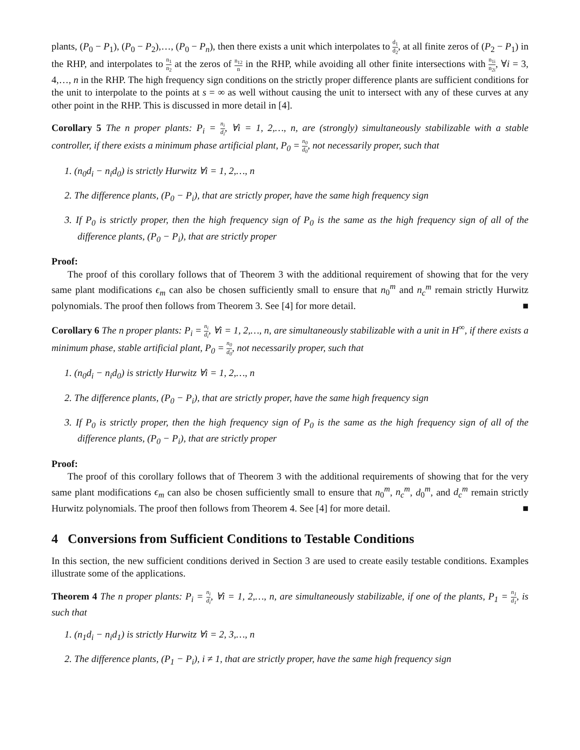plants, (P<sub>0</sub> − P<sub>1</sub>), (P<sub>0</sub> − P<sub>2</sub>),…, (P<sub>0</sub> − P<sub>n</sub>), then there exists a unit which interpolates to d<sub>1</sub> d<sub>2</sub>, at all finite zeros of (P<sub>2</sub> − P<sub>1</sub>) in the RHP, and interpolates to n<sub>1</sub> n<sub>2</sub> at the zeros of n<sub>12</sub> n in the RHP, while avoiding all other finite intersections with n<sub>1i</sub> n<sub>2i</sub>, ∀i = 3, 4,…, n in the RHP. The high frequency sign conditions on the strictly proper difference plants are sufficient conditions for the unit to interpolate to the points at s = ∞ as well without causing the unit to intersect with any of these curves at any other point in the RHP. This is discussed in more detail in [4].
Corollary 5 The n proper plants: P<sub>i</sub> = n<sub>i</sub> d<sub>i</sub>, ∀i = 1, 2,…, n, are (strongly) simultaneously stabilizable with a stable controller, if there exists a minimum phase artificial plant, P<sub>0</sub> = n<sub>0</sub> d<sub>0</sub>, not necessarily proper, such that
1. (n<sub>0</sub>d<sub>i</sub> − n<sub>i</sub>d<sub>0</sub>) is strictly Hurwitz ∀i = 1, 2,…, n
2. The difference plants, (P<sub>0</sub> − P<sub>i</sub>), that are strictly proper, have the same high frequency sign
3. If P<sub>0</sub> is strictly proper, then the high frequency sign of P<sub>0</sub> is the same as the high frequency sign of all of the difference plants, (P<sub>0</sub> − P<sub>i</sub>), that are strictly proper
Proof:
The proof of this corollary follows that of Theorem 3 with the additional requirement of showing that for the very same plant modifications ϵ<sub>m</sub> can also be chosen sufficiently small to ensure that n<sub>0</sub><sup>m</sup> and n<sub>c</sub><sup>m</sup> remain strictly Hurwitz polynomials. The proof then follows from Theorem 3. See [4] for more detail. ■
Corollary 6 The n proper plants: P<sub>i</sub> = n<sub>i</sub> d<sub>i</sub>, ∀i = 1, 2,…, n, are simultaneously stabilizable with a unit in H<sup>∞</sup>, if there exists a minimum phase, stable artificial plant, P<sub>0</sub> = n<sub>0</sub> d<sub>0</sub>, not necessarily proper, such that
1. (n<sub>0</sub>d<sub>i</sub> − n<sub>i</sub>d<sub>0</sub>) is strictly Hurwitz ∀i = 1, 2,…, n
2. The difference plants, (P<sub>0</sub> − P<sub>i</sub>), that are strictly proper, have the same high frequency sign
3. If P<sub>0</sub> is strictly proper, then the high frequency sign of P<sub>0</sub> is the same as the high frequency sign of all of the difference plants, (P<sub>0</sub> − P<sub>i</sub>), that are strictly proper
Proof:
The proof of this corollary follows that of Theorem 3 with the additional requirements of showing that for the very same plant modifications ϵ<sub>m</sub> can also be chosen sufficiently small to ensure that n<sub>0</sub><sup>m</sup>, n<sub>c</sub><sup>m</sup>, d<sub>0</sub><sup>m</sup>, and d<sub>c</sub><sup>m</sup> remain strictly Hurwitz polynomials. The proof then follows from Theorem 4. See [4] for more detail. ■
4 Conversions from Sufficient Conditions to Testable Conditions
In this section, the new sufficient conditions derived in Section 3 are used to create easily testable conditions. Examples illustrate some of the applications.
Theorem 4 The n proper plants: P<sub>i</sub> = n<sub>i</sub> d<sub>i</sub>, ∀i = 1, 2,…, n, are simultaneously stabilizable, if one of the plants, P<sub>1</sub> = n<sub>1</sub> d<sub>1</sub>, is such that
1. (n<sub>1</sub>d<sub>i</sub> − n<sub>i</sub>d<sub>1</sub>) is strictly Hurwitz ∀i = 2, 3,…, n
2. The difference plants, (P<sub>1</sub> − P<sub>i</sub>), i ≠ 1, that are strictly proper, have the same high frequency sign